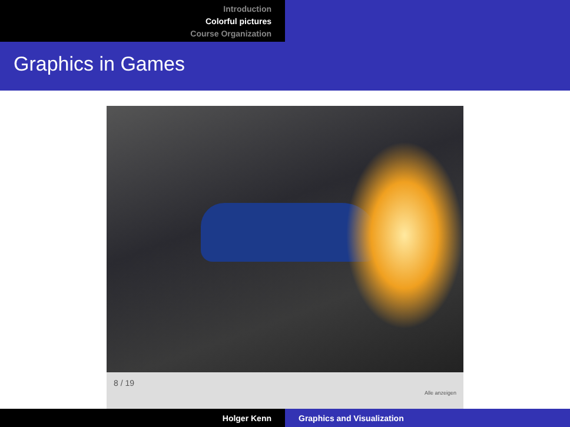Introduction
Colorful pictures
Course Organization
Graphics in Games
8 / 19 Alle anzeigen
Holger Kenn Graphics and Visualization